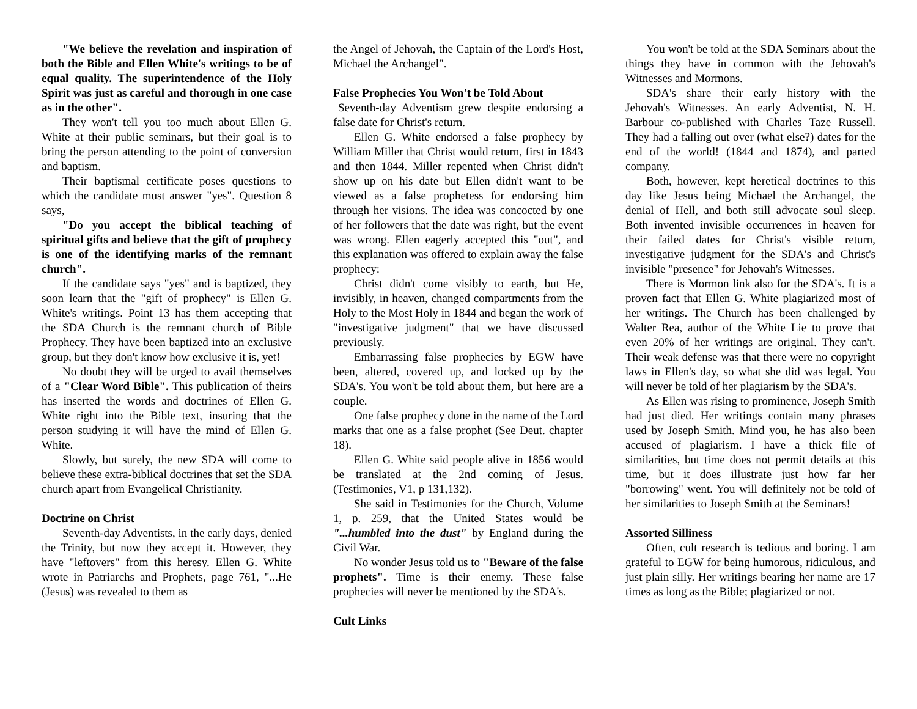"We believe the revelation and inspiration of both the Bible and Ellen White's writings to be of equal quality. The superintendence of the Holy Spirit was just as careful and thorough in one case as in the other".
They won't tell you too much about Ellen G. White at their public seminars, but their goal is to bring the person attending to the point of conversion and baptism.
Their baptismal certificate poses questions to which the candidate must answer "yes". Question 8 says,
"Do you accept the biblical teaching of spiritual gifts and believe that the gift of prophecy is one of the identifying marks of the remnant church".
If the candidate says "yes" and is baptized, they soon learn that the "gift of prophecy" is Ellen G. White's writings. Point 13 has them accepting that the SDA Church is the remnant church of Bible Prophecy. They have been baptized into an exclusive group, but they don't know how exclusive it is, yet!
No doubt they will be urged to avail themselves of a "Clear Word Bible". This publication of theirs has inserted the words and doctrines of Ellen G. White right into the Bible text, insuring that the person studying it will have the mind of Ellen G. White.
Slowly, but surely, the new SDA will come to believe these extra-biblical doctrines that set the SDA church apart from Evangelical Christianity.
Doctrine on Christ
Seventh-day Adventists, in the early days, denied the Trinity, but now they accept it. However, they have "leftovers" from this heresy. Ellen G. White wrote in Patriarchs and Prophets, page 761, "...He (Jesus) was revealed to them as
the Angel of Jehovah, the Captain of the Lord's Host, Michael the Archangel".
False Prophecies You Won't be Told About
Seventh-day Adventism grew despite endorsing a false date for Christ's return.
Ellen G. White endorsed a false prophecy by William Miller that Christ would return, first in 1843 and then 1844. Miller repented when Christ didn't show up on his date but Ellen didn't want to be viewed as a false prophetess for endorsing him through her visions. The idea was concocted by one of her followers that the date was right, but the event was wrong. Ellen eagerly accepted this "out", and this explanation was offered to explain away the false prophecy:
Christ didn't come visibly to earth, but He, invisibly, in heaven, changed compartments from the Holy to the Most Holy in 1844 and began the work of "investigative judgment" that we have discussed previously.
Embarrassing false prophecies by EGW have been, altered, covered up, and locked up by the SDA's. You won't be told about them, but here are a couple.
One false prophecy done in the name of the Lord marks that one as a false prophet (See Deut. chapter 18).
Ellen G. White said people alive in 1856 would be translated at the 2nd coming of Jesus. (Testimonies, V1, p 131,132).
She said in Testimonies for the Church, Volume 1, p. 259, that the United States would be "...humbled into the dust" by England during the Civil War.
No wonder Jesus told us to "Beware of the false prophets". Time is their enemy. These false prophecies will never be mentioned by the SDA's.
Cult Links
You won't be told at the SDA Seminars about the things they have in common with the Jehovah's Witnesses and Mormons.
SDA's share their early history with the Jehovah's Witnesses. An early Adventist, N. H. Barbour co-published with Charles Taze Russell. They had a falling out over (what else?) dates for the end of the world! (1844 and 1874), and parted company.
Both, however, kept heretical doctrines to this day like Jesus being Michael the Archangel, the denial of Hell, and both still advocate soul sleep. Both invented invisible occurrences in heaven for their failed dates for Christ's visible return, investigative judgment for the SDA's and Christ's invisible "presence" for Jehovah's Witnesses.
There is Mormon link also for the SDA's. It is a proven fact that Ellen G. White plagiarized most of her writings. The Church has been challenged by Walter Rea, author of the White Lie to prove that even 20% of her writings are original. They can't. Their weak defense was that there were no copyright laws in Ellen's day, so what she did was legal. You will never be told of her plagiarism by the SDA's.
As Ellen was rising to prominence, Joseph Smith had just died. Her writings contain many phrases used by Joseph Smith. Mind you, he has also been accused of plagiarism. I have a thick file of similarities, but time does not permit details at this time, but it does illustrate just how far her "borrowing" went. You will definitely not be told of her similarities to Joseph Smith at the Seminars!
Assorted Silliness
Often, cult research is tedious and boring. I am grateful to EGW for being humorous, ridiculous, and just plain silly. Her writings bearing her name are 17 times as long as the Bible; plagiarized or not.